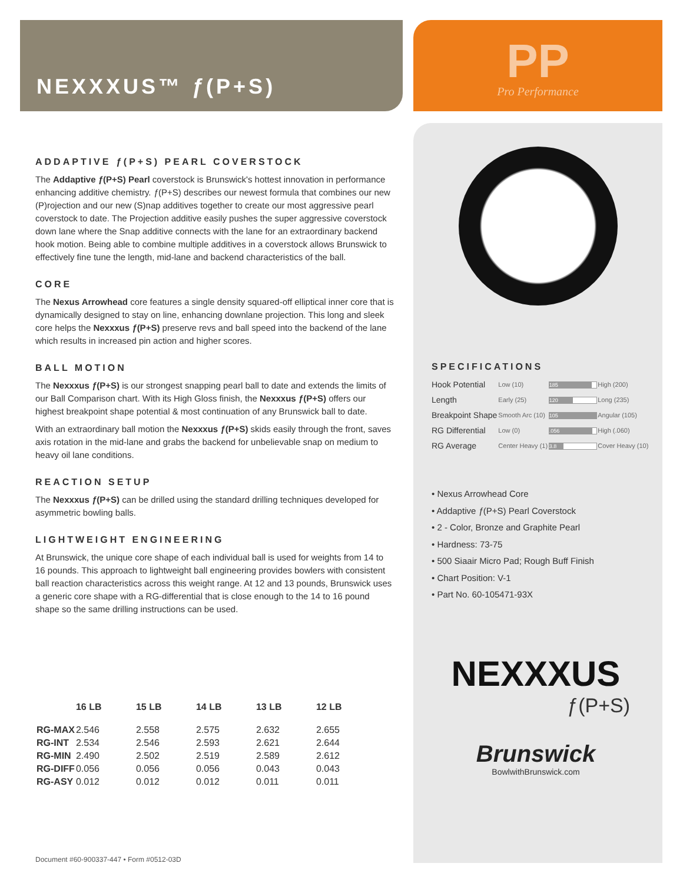NEXXXUS™ ƒ(P+S) PP
Pro Performance
ADDAPTIVE ƒ(P+S) PEARL COVERSTOCK
The Addaptive ƒ(P+S) Pearl coverstock is Brunswick's hottest innovation in performance enhancing additive chemistry. ƒ(P+S) describes our newest formula that combines our new (P)rojection and our new (S)nap additives together to create our most aggressive pearl coverstock to date. The Projection additive easily pushes the super aggressive coverstock down lane where the Snap additive connects with the lane for an extraordinary backend hook motion. Being able to combine multiple additives in a coverstock allows Brunswick to effectively fine tune the length, mid-lane and backend characteristics of the ball.
CORE
The Nexus Arrowhead core features a single density squared-off elliptical inner core that is dynamically designed to stay on line, enhancing downlane projection. This long and sleek core helps the Nexxxus ƒ(P+S) preserve revs and ball speed into the backend of the lane which results in increased pin action and higher scores.
BALL MOTION
The Nexxxus ƒ(P+S) is our strongest snapping pearl ball to date and extends the limits of our Ball Comparison chart. With its High Gloss finish, the Nexxxus ƒ(P+S) offers our highest breakpoint shape potential & most continuation of any Brunswick ball to date.
With an extraordinary ball motion the Nexxxus ƒ(P+S) skids easily through the front, saves axis rotation in the mid-lane and grabs the backend for unbelievable snap on medium to heavy oil lane conditions.
REACTION SETUP
The Nexxxus ƒ(P+S) can be drilled using the standard drilling techniques developed for asymmetric bowling balls.
LIGHTWEIGHT ENGINEERING
At Brunswick, the unique core shape of each individual ball is used for weights from 14 to 16 pounds. This approach to lightweight ball engineering provides bowlers with consistent ball reaction characteristics across this weight range. At 12 and 13 pounds, Brunswick uses a generic core shape with a RG-differential that is close enough to the 14 to 16 pound shape so the same drilling instructions can be used.
SPECIFICATIONS
| Hook Potential | Low (10) | 185 | High (200) |
| Length | Early (25) | 120 | Long (235) |
| Breakpoint Shape | Smooth Arc (10) | 105 | Angular (105) |
| RG Differential | Low (0) | .056 | High (.060) |
| RG Average | Center Heavy (1) | 3.8 | Cover Heavy (10) |
• Nexus Arrowhead Core
• Addaptive ƒ(P+S) Pearl Coverstock
• 2 - Color, Bronze and Graphite Pearl
• Hardness: 73-75
• 500 Siaair Micro Pad; Rough Buff Finish
• Chart Position: V-1
• Part No. 60-105471-93X
| | 16 LB | 15 LB | 14 LB | 13 LB | 12 LB |
| --- | --- | --- | --- | --- | --- |
| RG-MAX | 2.546 | 2.558 | 2.575 | 2.632 | 2.655 |
| RG-INT | 2.534 | 2.546 | 2.593 | 2.621 | 2.644 |
| RG-MIN | 2.490 | 2.502 | 2.519 | 2.589 | 2.612 |
| RG-DIFF | 0.056 | 0.056 | 0.056 | 0.043 | 0.043 |
| RG-ASY | 0.012 | 0.012 | 0.012 | 0.011 | 0.011 |
NEXXXUS
ƒ(P+S)
Brunswick
BowlwithBrunswick.com
Document #60-900337-447 • Form #0512-03D